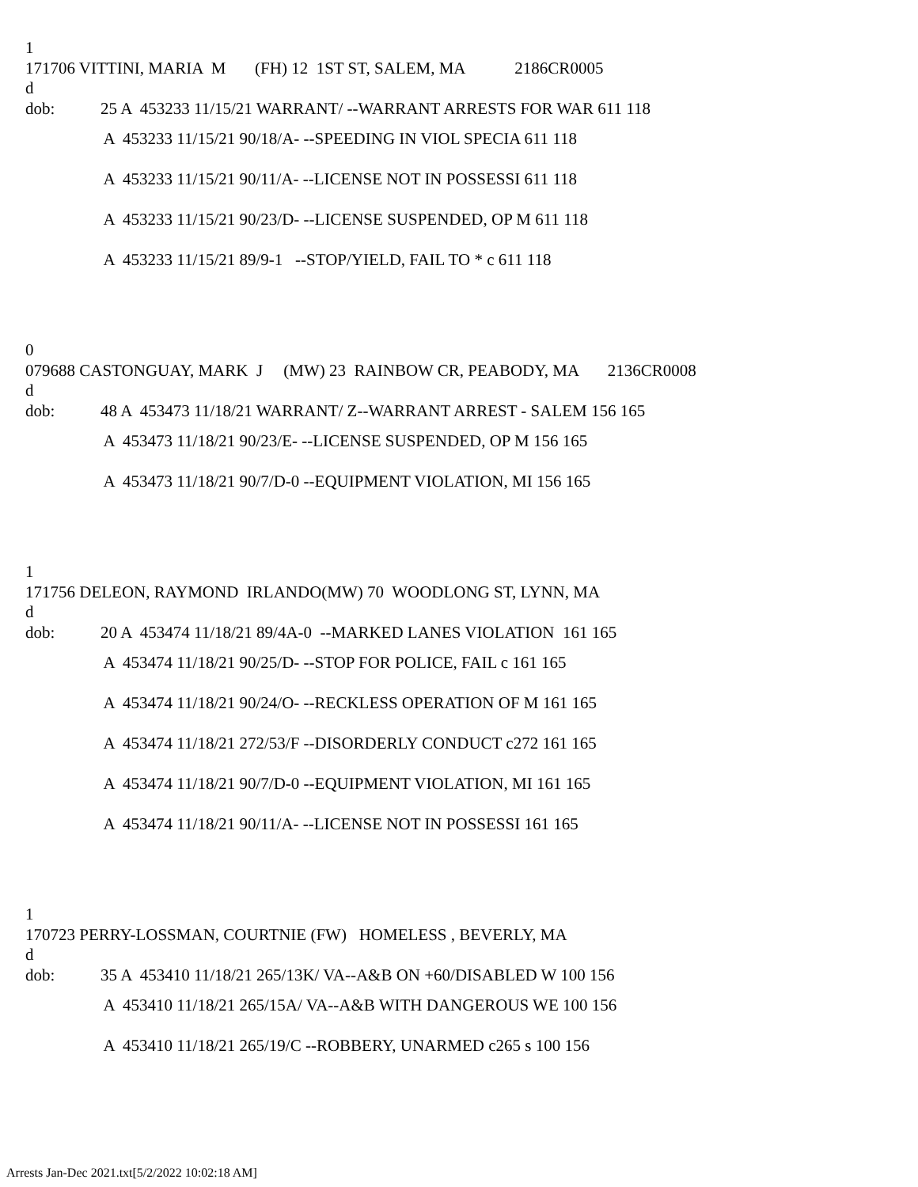1
171706 VITTINI, MARIA M (FH) 12 1ST ST, SALEM, MA 2186CR0005
d
dob: 25 A 453233 11/15/21 WARRANT/ --WARRANT ARRESTS FOR WAR 611 118
A 453233 11/15/21 90/18/A- --SPEEDING IN VIOL SPECIA 611 118
A 453233 11/15/21 90/11/A- --LICENSE NOT IN POSSESSI 611 118
A 453233 11/15/21 90/23/D- --LICENSE SUSPENDED, OP M 611 118
A 453233 11/15/21 89/9-1 --STOP/YIELD, FAIL TO * c 611 118
0
079688 CASTONGUAY, MARK J (MW) 23 RAINBOW CR, PEABODY, MA 2136CR0008
d
dob: 48 A 453473 11/18/21 WARRANT/ Z--WARRANT ARREST - SALEM 156 165
A 453473 11/18/21 90/23/E- --LICENSE SUSPENDED, OP M 156 165
A 453473 11/18/21 90/7/D-0 --EQUIPMENT VIOLATION, MI 156 165
1
171756 DELEON, RAYMOND IRLANDO(MW) 70 WOODLONG ST, LYNN, MA
d
dob: 20 A 453474 11/18/21 89/4A-0 --MARKED LANES VIOLATION 161 165
A 453474 11/18/21 90/25/D- --STOP FOR POLICE, FAIL c 161 165
A 453474 11/18/21 90/24/O- --RECKLESS OPERATION OF M 161 165
A 453474 11/18/21 272/53/F --DISORDERLY CONDUCT c272 161 165
A 453474 11/18/21 90/7/D-0 --EQUIPMENT VIOLATION, MI 161 165
A 453474 11/18/21 90/11/A- --LICENSE NOT IN POSSESSI 161 165
1
170723 PERRY-LOSSMAN, COURTNIE (FW) HOMELESS , BEVERLY, MA
d
dob: 35 A 453410 11/18/21 265/13K/ VA--A&B ON +60/DISABLED W 100 156
A 453410 11/18/21 265/15A/ VA--A&B WITH DANGEROUS WE 100 156
A 453410 11/18/21 265/19/C --ROBBERY, UNARMED c265 s 100 156
Arrests Jan-Dec 2021.txt[5/2/2022 10:02:18 AM]